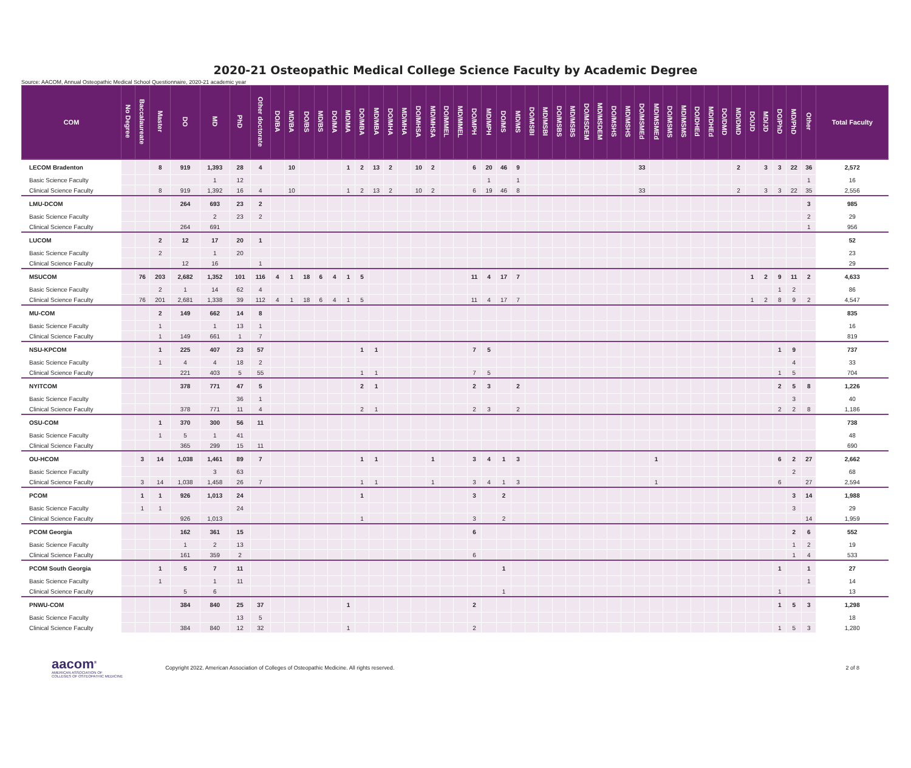2020-21 Osteopathic Medical College Science Faculty by Academic Degree
Source: AACOM, Annual Osteopathic Medical School Questionnaire, 2020-21 academic year
| COM | No Degree | Baccalaureate | Master | DO | MD | PhD | Other doctorate | DO/BA | MD/BA | DO/BS | MD/BS | DO/MA | MD/MA | DO/MBA | MD/MBA | DO/MHA | MD/MHA | DO/MHSA | MD/MHSA | DO/MMEL | MD/MMEL | DO/MPH | MD/MPH | DO/MS | MD/MS | DO/MSBI | MD/MSBI | DO/MSBS | MD/MSBS | DO/MSDEM | MD/MSDEM | DO/MSHS | MD/MSHS | DO/MSMEd | MD/MSMEd | DO/MSMS | MD/MSMS | DO/DHEd | MD/DHEd | DO/DMD | MD/DMD | DO/JD | MD/JD | DO/PhD | MD/PhD | Other | Total Faculty |
| --- | --- | --- | --- | --- | --- | --- | --- | --- | --- | --- | --- | --- | --- | --- | --- | --- | --- | --- | --- | --- | --- | --- | --- | --- | --- | --- | --- | --- | --- | --- | --- | --- | --- | --- | --- | --- | --- | --- | --- | --- | --- | --- | --- | --- | --- | --- | --- |
| LECOM Bradenton | | | 8 | 919 | 1,393 | 28 | 4 | | 10 | | | | 1 | 2 | 13 | 2 | | 10 | 2 | | | 6 | 20 | 46 | 9 | | | | | | | | | 33 | | | | | | | 2 | | 3 | 3 | 22 | 36 | 2,572 |
| Basic Science Faculty | | | | | 1 | 12 | | | | | | | | | | | | | | | | | 1 | | 1 | | | | | | | | | | | | | | | | | | | | | 1 | 16 |
| Clinical Science Faculty | | | 8 | 919 | 1,392 | 16 | 4 | | 10 | | | | 1 | 2 | 13 | 2 | | 10 | 2 | | | 6 | 19 | 46 | 8 | | | | | | | | | 33 | | | | | | | 2 | | 3 | 3 | 22 | 35 | 2,556 |
| LMU-DCOM | | | | 264 | 693 | 23 | 2 | | | | | | | | | | | | | | | | | | | | | | | | | | | | | | | | | | | | | | | 3 | 985 |
| Basic Science Faculty | | | | | 2 | 23 | 2 | | | | | | | | | | | | | | | | | | | | | | | | | | | | | | | | | | | | | | | 2 | 29 |
| Clinical Science Faculty | | | | 264 | 691 | | | | | | | | | | | | | | | | | | | | | | | | | | | | | | | | | | | | | | | | | 1 | 956 |
| LUCOM | | | 2 | 12 | 17 | 20 | 1 | | | | | | | | | | | | | | | | | | | | | | | | | | | | | | | | | | | | | | | | 52 |
| Basic Science Faculty | | | 2 | | 1 | 20 | | | | | | | | | | | | | | | | | | | | | | | | | | | | | | | | | | | | | | | | | 23 |
| Clinical Science Faculty | | | | 12 | 16 | | 1 | | | | | | | | | | | | | | | | | | | | | | | | | | | | | | | | | | | | | | | | 29 |
| MSUCOM | | 76 | 203 | 2,682 | 1,352 | 101 | 116 | 4 | 1 | 18 | 6 | 4 | 1 | 5 | | | | | | | | 11 | 4 | 17 | 7 | | | | | | | | | | | | | | | | | 1 | 2 | 9 | 11 | 2 | 4,633 |
| Basic Science Faculty | | | 2 | 1 | 14 | 62 | 4 | | | | | | | | | | | | | | | | | | | | | | | | | | | | | | | | | | | | | 1 | 2 | | 86 |
| Clinical Science Faculty | | 76 | 201 | 2,681 | 1,338 | 39 | 112 | 4 | 1 | 18 | 6 | 4 | 1 | 5 | | | | | | | | 11 | 4 | 17 | 7 | | | | | | | | | | | | | | | | | 1 | 2 | 8 | 9 | 2 | 4,547 |
| MU-COM | | | 2 | 149 | 662 | 14 | 8 | | | | | | | | | | | | | | | | | | | | | | | | | | | | | | | | | | | | | | | | 835 |
| Basic Science Faculty | | | 1 | | 1 | 13 | 1 | | | | | | | | | | | | | | | | | | | | | | | | | | | | | | | | | | | | | | | | 16 |
| Clinical Science Faculty | | | 1 | 149 | 661 | 1 | 7 | | | | | | | | | | | | | | | | | | | | | | | | | | | | | | | | | | | | | | | | 819 |
| NSU-KPCOM | | | 1 | 225 | 407 | 23 | 57 | | | | | | | 1 | 1 | | | | | | | 7 | 5 | | | | | | | | | | | | | | | | | | | | | 1 | 9 | | 737 |
| Basic Science Faculty | | | 1 | 4 | 4 | 18 | 2 | | | | | | | | | | | | | | | | | | | | | | | | | | | | | | | | | | | | | | 4 | | 33 |
| Clinical Science Faculty | | | | 221 | 403 | 5 | 55 | | | | | | | 1 | 1 | | | | | | | 7 | 5 | | | | | | | | | | | | | | | | | | | | | 1 | 5 | | 704 |
| NYITCOM | | | | 378 | 771 | 47 | 5 | | | | | | | 2 | 1 | | | | | | | 2 | 3 | | 2 | | | | | | | | | | | | | | | | | | | 2 | 5 | 8 | 1,226 |
| Basic Science Faculty | | | | | | 36 | 1 | | | | | | | | | | | | | | | | | | | | | | | | | | | | | | | | | | | | | | 3 | | 40 |
| Clinical Science Faculty | | | | 378 | 771 | 11 | 4 | | | | | | | 2 | 1 | | | | | | | 2 | 3 | | 2 | | | | | | | | | | | | | | | | | | | 2 | 2 | 8 | 1,186 |
| OSU-COM | | | 1 | 370 | 300 | 56 | 11 | | | | | | | | | | | | | | | | | | | | | | | | | | | | | | | | | | | | | | | | 738 |
| Basic Science Faculty | | | 1 | 5 | 1 | 41 | | | | | | | | | | | | | | | | | | | | | | | | | | | | | | | | | | | | | | | | | 48 |
| Clinical Science Faculty | | | | 365 | 299 | 15 | 11 | | | | | | | | | | | | | | | | | | | | | | | | | | | | | | | | | | | | | | | | 690 |
| OU-HCOM | | 3 | 14 | 1,038 | 1,461 | 89 | 7 | | | | | | | 1 | 1 | | | | 1 | | | 3 | 4 | 1 | 3 | | | | | | | | | | 1 | | | | | | | | | 6 | 2 | 27 | 2,662 |
| Basic Science Faculty | | | | | 3 | 63 | | | | | | | | | | | | | | | | | | | | | | | | | | | | | | | | | | | | | | | 2 | | 68 |
| Clinical Science Faculty | | 3 | 14 | 1,038 | 1,458 | 26 | 7 | | | | | | | 1 | 1 | | | | 1 | | | 3 | 4 | 1 | 3 | | | | | | | | | | 1 | | | | | | | | | 6 | | 27 | 2,594 |
| PCOM | | 1 | 1 | 926 | 1,013 | 24 | | | | | | | | 1 | | | | | | | | 3 | | 2 | | | | | | | | | | | | | | | | | | | | | 3 | 14 | 1,988 |
| Basic Science Faculty | | 1 | 1 | | | 24 | | | | | | | | | | | | | | | | | | | | | | | | | | | | | | | | | | | | | | | 3 | | 29 |
| Clinical Science Faculty | | | | 926 | 1,013 | | | | | | | | | 1 | | | | | | | | 3 | | 2 | | | | | | | | | | | | | | | | | | | | | | 14 | 1,959 |
| PCOM Georgia | | | | 162 | 361 | 15 | | | | | | | | | | | | | | | | 6 | | | | | | | | | | | | | | | | | | | | | | | 2 | 6 | 552 |
| Basic Science Faculty | | | | 1 | 2 | 13 | | | | | | | | | | | | | | | | | | | | | | | | | | | | | | | | | | | | | | | 1 | 2 | 19 |
| Clinical Science Faculty | | | | 161 | 359 | 2 | | | | | | | | | | | | | | | | 6 | | | | | | | | | | | | | | | | | | | | | | | 1 | 4 | 533 |
| PCOM South Georgia | | | 1 | 5 | 7 | 11 | | | | | | | | | | | | | | | | | | 1 | | | | | | | | | | | | | | | | | | | | 1 | | 1 | 27 |
| Basic Science Faculty | | | 1 | | 1 | 11 | | | | | | | | | | | | | | | | | | | | | | | | | | | | | | | | | | | | | | | | 1 | 14 |
| Clinical Science Faculty | | | | 5 | 6 | | | | | | | | | | | | | | | | | | | 1 | | | | | | | | | | | | | | | | | | | | 1 | | | 13 |
| PNWU-COM | | | | 384 | 840 | 25 | 37 | | | | | | 1 | | | | | | | | | 2 | | | | | | | | | | | | | | | | | | | | | | 1 | 5 | 3 | 1,298 |
| Basic Science Faculty | | | | | | 13 | 5 | | | | | | | | | | | | | | | | | | | | | | | | | | | | | | | | | | | | | | | | 18 |
| Clinical Science Faculty | | | | 384 | 840 | 12 | 32 | | | | | | 1 | | | | | | | | | 2 | | | | | | | | | | | | | | | | | | | | | | 1 | 5 | 3 | 1,280 |
aacom<sup>®</sup>
AMERICAN ASSOCIATION OF
COLLEGES OF OSTEOPATHIC MEDICINE
Copyright 2022. American Association of Colleges of Osteopathic Medicine. All rights reserved.
2 of 8